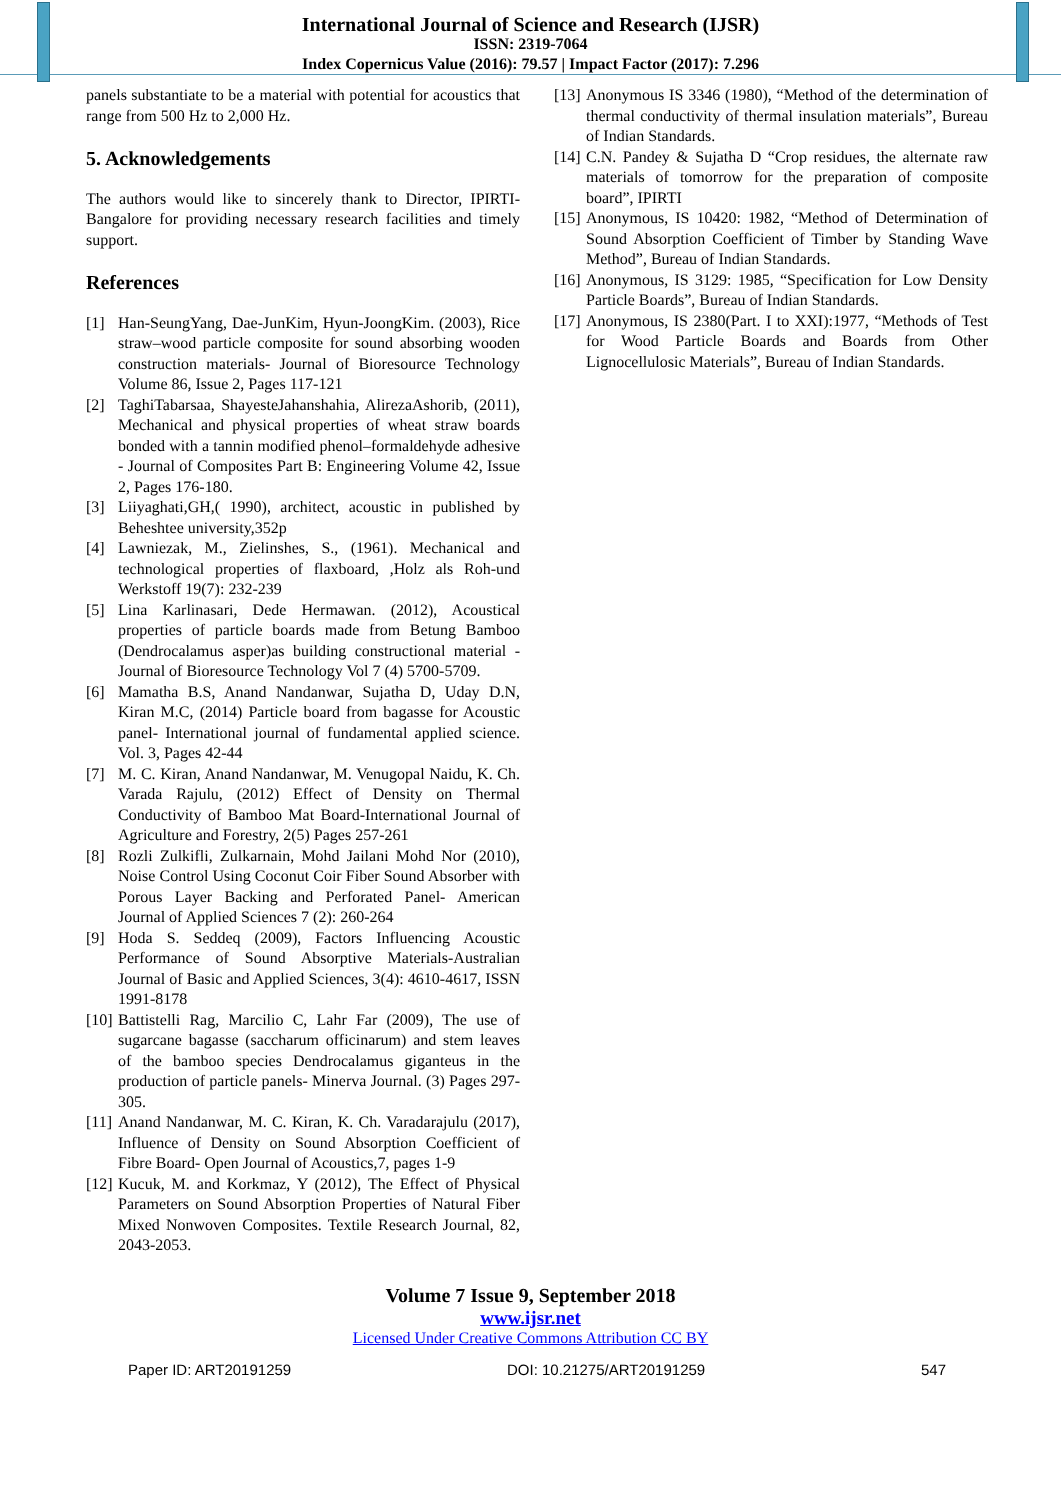International Journal of Science and Research (IJSR)
ISSN: 2319-7064
Index Copernicus Value (2016): 79.57 | Impact Factor (2017): 7.296
panels substantiate to be a material with potential for acoustics that range from 500 Hz to 2,000 Hz.
5. Acknowledgements
The authors would like to sincerely thank to Director, IPIRTI- Bangalore for providing necessary research facilities and timely support.
References
[1] Han-SeungYang, Dae-JunKim, Hyun-JoongKim. (2003), Rice straw–wood particle composite for sound absorbing wooden construction materials- Journal of Bioresource Technology Volume 86, Issue 2, Pages 117-121
[2] TaghiTabarsaa, ShayesteJahanshahia, AlirezaAshorib, (2011), Mechanical and physical properties of wheat straw boards bonded with a tannin modified phenol–formaldehyde adhesive - Journal of Composites Part B: Engineering Volume 42, Issue 2, Pages 176-180.
[3] Liiyaghati,GH,( 1990), architect, acoustic in published by Beheshtee university,352p
[4] Lawniezak, M., Zielinshes, S., (1961). Mechanical and technological properties of flaxboard, ,Holz als Roh-und Werkstoff 19(7): 232-239
[5] Lina Karlinasari, Dede Hermawan. (2012), Acoustical properties of particle boards made from Betung Bamboo (Dendrocalamus asper)as building constructional material -Journal of Bioresource Technology Vol 7 (4) 5700-5709.
[6] Mamatha B.S, Anand Nandanwar, Sujatha D, Uday D.N, Kiran M.C, (2014) Particle board from bagasse for Acoustic panel- International journal of fundamental applied science. Vol. 3, Pages 42-44
[7] M. C. Kiran, Anand Nandanwar, M. Venugopal Naidu, K. Ch. Varada Rajulu, (2012) Effect of Density on Thermal Conductivity of Bamboo Mat Board-International Journal of Agriculture and Forestry, 2(5) Pages 257-261
[8] Rozli Zulkifli, Zulkarnain, Mohd Jailani Mohd Nor (2010), Noise Control Using Coconut Coir Fiber Sound Absorber with Porous Layer Backing and Perforated Panel- American Journal of Applied Sciences 7 (2): 260-264
[9] Hoda S. Seddeq (2009), Factors Influencing Acoustic Performance of Sound Absorptive Materials-Australian Journal of Basic and Applied Sciences, 3(4): 4610-4617, ISSN 1991-8178
[10] Battistelli Rag, Marcilio C, Lahr Far (2009), The use of sugarcane bagasse (saccharum officinarum) and stem leaves of the bamboo species Dendrocalamus giganteus in the production of particle panels- Minerva Journal. (3) Pages 297-305.
[11] Anand Nandanwar, M. C. Kiran, K. Ch. Varadarajulu (2017), Influence of Density on Sound Absorption Coefficient of Fibre Board- Open Journal of Acoustics,7, pages 1-9
[12] Kucuk, M. and Korkmaz, Y (2012), The Effect of Physical Parameters on Sound Absorption Properties of Natural Fiber Mixed Nonwoven Composites. Textile Research Journal, 82, 2043-2053.
[13] Anonymous IS 3346 (1980), “Method of the determination of thermal conductivity of thermal insulation materials”, Bureau of Indian Standards.
[14] C.N. Pandey & Sujatha D “Crop residues, the alternate raw materials of tomorrow for the preparation of composite board”, IPIRTI
[15] Anonymous, IS 10420: 1982, “Method of Determination of Sound Absorption Coefficient of Timber by Standing Wave Method”, Bureau of Indian Standards.
[16] Anonymous, IS 3129: 1985, “Specification for Low Density Particle Boards”, Bureau of Indian Standards.
[17] Anonymous, IS 2380(Part. I to XXI):1977, “Methods of Test for Wood Particle Boards and Boards from Other Lignocellulosic Materials”, Bureau of Indian Standards.
Volume 7 Issue 9, September 2018
www.ijsr.net
Licensed Under Creative Commons Attribution CC BY
Paper ID: ART20191259 DOI: 10.21275/ART20191259 547